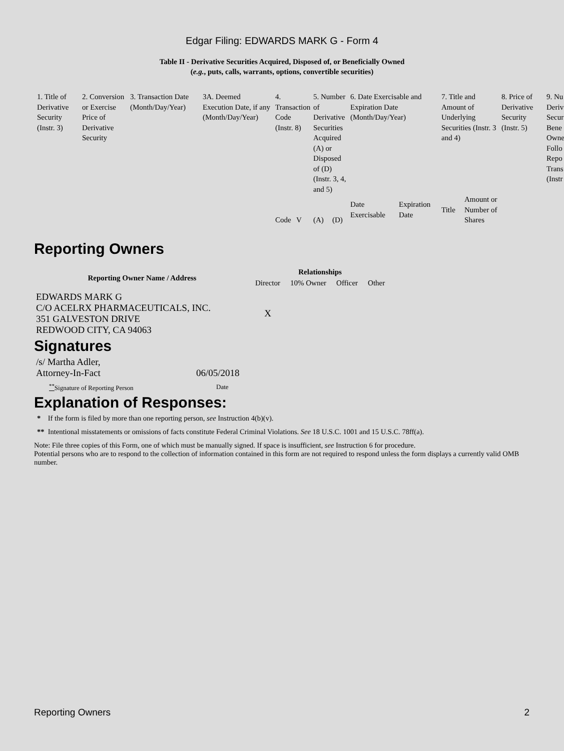Edgar Filing: EDWARDS MARK G - Form 4
Table II - Derivative Securities Acquired, Disposed of, or Beneficially Owned
(e.g., puts, calls, warrants, options, convertible securities)
| 1. Title of Derivative Security (Instr. 3) | 2. Conversion or Exercise Price of Derivative Security | 3. Transaction Date (Month/Day/Year) | 3A. Deemed Execution Date, if any (Month/Day/Year) | 4. Transaction Code (Instr. 8) | | 5. Number of Derivative Securities Acquired (A) or Disposed of (D) (Instr. 3, 4, and 5) | | 6. Date Exercisable and Expiration Date (Month/Day/Year) | | 7. Title and Amount of Underlying Securities (Instr. 3 and 4) | | 8. Price of Derivative Security (Instr. 5) | 9. Nu Deriv Secur Bene Owne Follo Repo Trans (Instr |
| | | | | Code | V | (A) | (D) | Date Exercisable | Expiration Date | Title | Amount or Number of Shares | | |
Reporting Owners
| Reporting Owner Name / Address | Relationships | | | |
| --- | --- | --- | --- | --- |
| | Director | 10% Owner | Officer | Other |
| EDWARDS MARK G C/O ACELRX PHARMACEUTICALS, INC. 351 GALVESTON DRIVE REDWOOD CITY, CA 94063 | X | | | |
Signatures
| /s/ Martha Adler, Attorney-In-Fact | 06/05/2018 |
| <sup>**</sup> Signature of Reporting Person | Date |
Explanation of Responses:
* If the form is filed by more than one reporting person, see Instruction 4(b)(v).
** Intentional misstatements or omissions of facts constitute Federal Criminal Violations. See 18 U.S.C. 1001 and 15 U.S.C. 78ff(a).
Note: File three copies of this Form, one of which must be manually signed. If space is insufficient, see Instruction 6 for procedure.
Potential persons who are to respond to the collection of information contained in this form are not required to respond unless the form displays a currently valid OMB number.
Reporting Owners 2